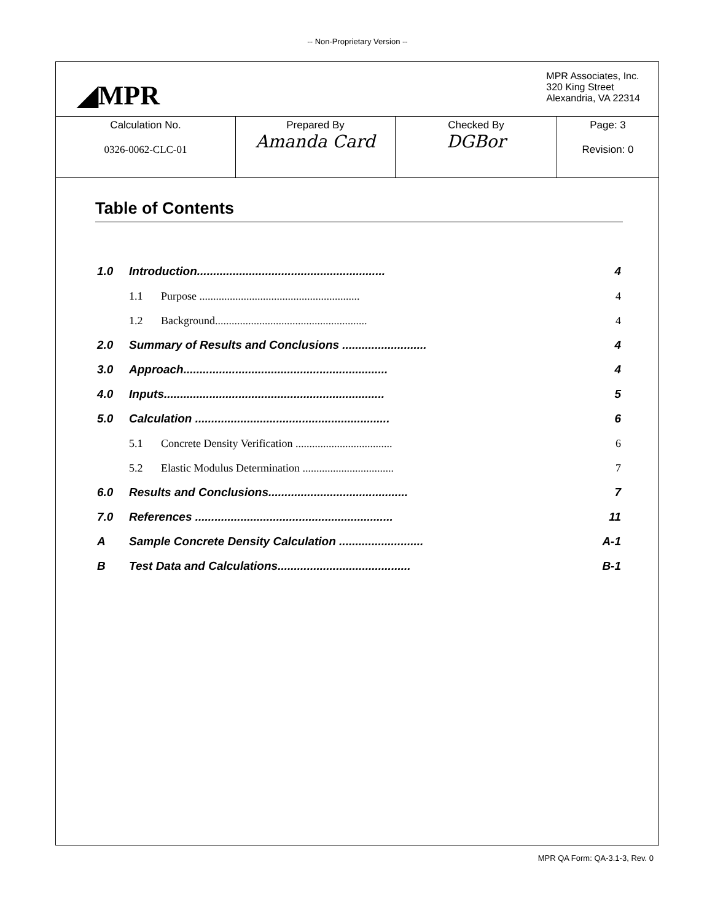-- Non-Proprietary Version --
◢MPR
MPR Associates, Inc.
320 King Street
Alexandria, VA 22314
| Calculation No. 0326-0062-CLC-01 | Prepared By Amanda Card | Checked By DGBor | Page: 3 Revision: 0 |
Table of Contents
| 1.0 | Introduction.......................................................... | | 4 |
| | 1.1 | Purpose .......................................................... | 4 |
| | 1.2 | Background....................................................... | 4 |
| 2.0 | Summary of Results and Conclusions .......................... | | 4 |
| 3.0 | Approach............................................................... | | 4 |
| 4.0 | Inputs.................................................................... | | 5 |
| 5.0 | Calculation ............................................................ | | 6 |
| | 5.1 | Concrete Density Verification ................................... | 6 |
| | 5.2 | Elastic Modulus Determination ................................. | 7 |
| 6.0 | Results and Conclusions........................................... | | 7 |
| 7.0 | References ............................................................. | | 11 |
| A | Sample Concrete Density Calculation .......................... | | A-1 |
| B | Test Data and Calculations......................................... | | B-1 |
MPR QA Form: QA-3.1-3, Rev. 0